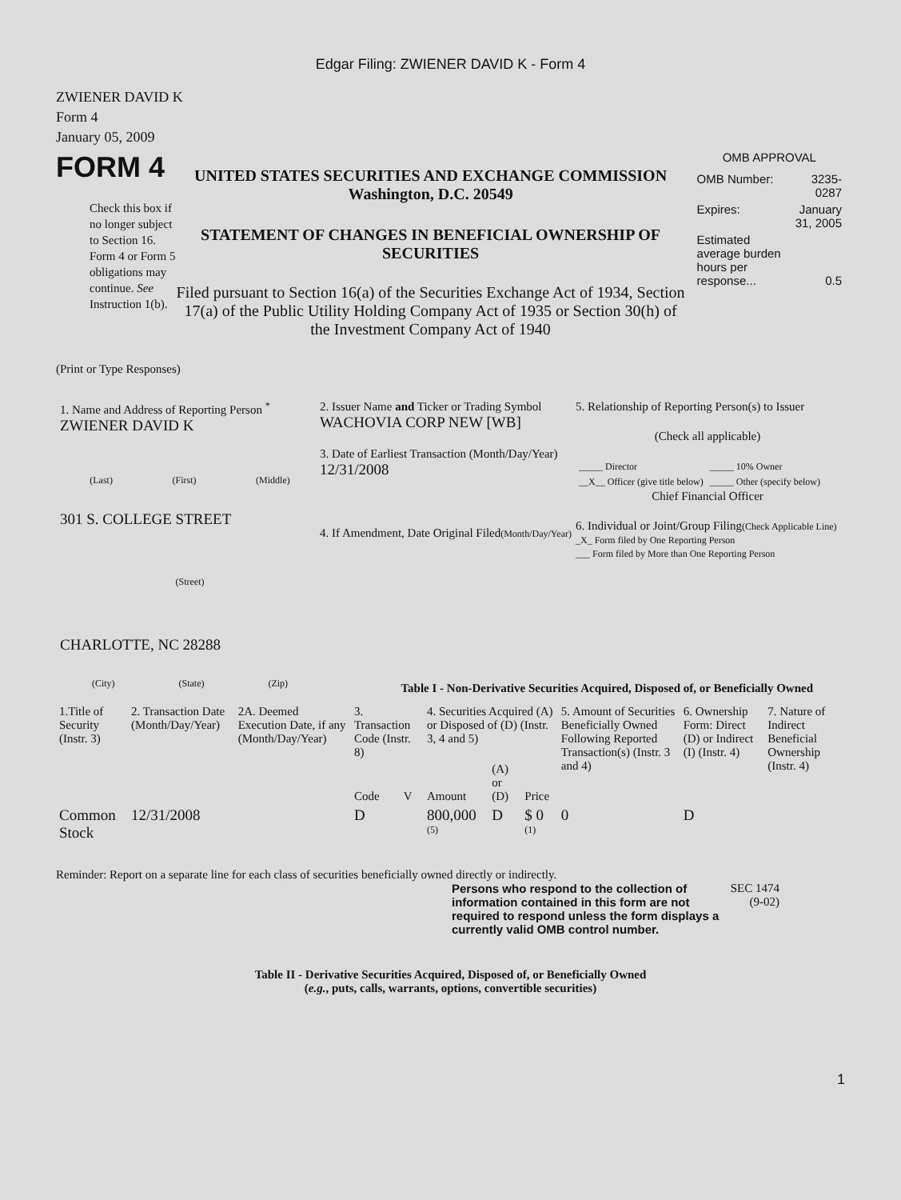Edgar Filing: ZWIENER DAVID K - Form 4
ZWIENER DAVID K
Form 4
January 05, 2009
FORM 4
Check this box if no longer subject to Section 16. Form 4 or Form 5 obligations may continue. See Instruction 1(b).
UNITED STATES SECURITIES AND EXCHANGE COMMISSION
Washington, D.C. 20549
STATEMENT OF CHANGES IN BENEFICIAL OWNERSHIP OF SECURITIES
Filed pursuant to Section 16(a) of the Securities Exchange Act of 1934, Section 17(a) of the Public Utility Holding Company Act of 1935 or Section 30(h) of the Investment Company Act of 1940
OMB APPROVAL
| OMB Number: | 3235-0287 |
| Expires: | January 31, 2005 |
| Estimated average burden hours per response... | 0.5 |
(Print or Type Responses)
1. Name and Address of Reporting Person <sup>*</sup>
ZWIENER DAVID K
(Last) (First) (Middle)
301 S. COLLEGE STREET
(Street)
CHARLOTTE, NC 28288
(City) (State) (Zip)
2. Issuer Name and Ticker or Trading Symbol
WACHOVIA CORP NEW [WB]
3. Date of Earliest Transaction (Month/Day/Year)
12/31/2008
4. If Amendment, Date Original Filed(Month/Day/Year)
5. Relationship of Reporting Person(s) to Issuer
(Check all applicable)
| _____ Director | _____ 10% Owner |
| __X__ Officer (give title below) | _____ Other (specify below) |
Chief Financial Officer
6. Individual or Joint/Group Filing(Check Applicable Line)
_X_ Form filed by One Reporting Person
___ Form filed by More than One Reporting Person
Table I - Non-Derivative Securities Acquired, Disposed of, or Beneficially Owned
| 1.Title of Security (Instr. 3) | 2. Transaction Date (Month/Day/Year) | 2A. Deemed Execution Date, if any (Month/Day/Year) | 3. Transaction Code (Instr. 8) | | 4. Securities Acquired (A) or Disposed of (D) (Instr. 3, 4 and 5) | | | 5. Amount of Securities Beneficially Owned Following Reported Transaction(s) (Instr. 3 and 4) | 6. Ownership Form: Direct (D) or Indirect (I) (Instr. 4) | 7. Nature of Indirect Beneficial Ownership (Instr. 4) |
| --- | --- | --- | --- | --- | --- | --- | --- | --- | --- | --- |
| | | | Code | V | Amount | (A) or (D) | Price | | | |
| Common Stock | 12/31/2008 | | D | | 800,000 <sup>(5)</sup> | D | $ 0 <sup>(1)</sup> | 0 | D | |
Reminder: Report on a separate line for each class of securities beneficially owned directly or indirectly.
Persons who respond to the collection of information contained in this form are not required to respond unless the form displays a currently valid OMB control number.
SEC 1474 (9-02)
Table II - Derivative Securities Acquired, Disposed of, or Beneficially Owned
(e.g., puts, calls, warrants, options, convertible securities)
1